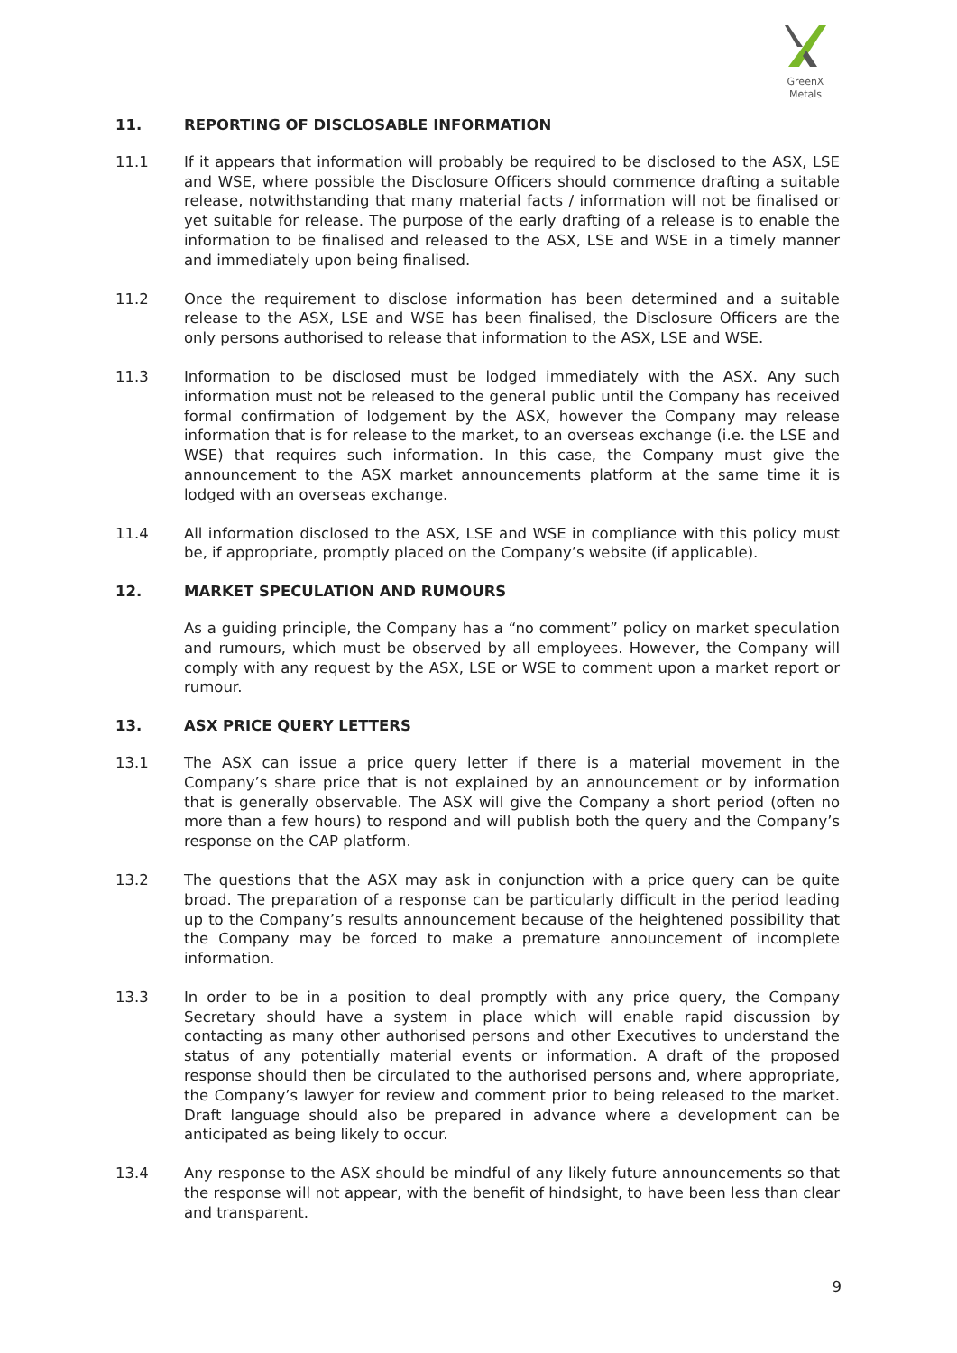GreenX Metals
11. REPORTING OF DISCLOSABLE INFORMATION
11.1 If it appears that information will probably be required to be disclosed to the ASX, LSE and WSE, where possible the Disclosure Officers should commence drafting a suitable release, notwithstanding that many material facts / information will not be finalised or yet suitable for release. The purpose of the early drafting of a release is to enable the information to be finalised and released to the ASX, LSE and WSE in a timely manner and immediately upon being finalised.
11.2 Once the requirement to disclose information has been determined and a suitable release to the ASX, LSE and WSE has been finalised, the Disclosure Officers are the only persons authorised to release that information to the ASX, LSE and WSE.
11.3 Information to be disclosed must be lodged immediately with the ASX. Any such information must not be released to the general public until the Company has received formal confirmation of lodgement by the ASX, however the Company may release information that is for release to the market, to an overseas exchange (i.e. the LSE and WSE) that requires such information. In this case, the Company must give the announcement to the ASX market announcements platform at the same time it is lodged with an overseas exchange.
11.4 All information disclosed to the ASX, LSE and WSE in compliance with this policy must be, if appropriate, promptly placed on the Company’s website (if applicable).
12. MARKET SPECULATION AND RUMOURS
As a guiding principle, the Company has a “no comment” policy on market speculation and rumours, which must be observed by all employees. However, the Company will comply with any request by the ASX, LSE or WSE to comment upon a market report or rumour.
13. ASX PRICE QUERY LETTERS
13.1 The ASX can issue a price query letter if there is a material movement in the Company’s share price that is not explained by an announcement or by information that is generally observable. The ASX will give the Company a short period (often no more than a few hours) to respond and will publish both the query and the Company’s response on the CAP platform.
13.2 The questions that the ASX may ask in conjunction with a price query can be quite broad. The preparation of a response can be particularly difficult in the period leading up to the Company’s results announcement because of the heightened possibility that the Company may be forced to make a premature announcement of incomplete information.
13.3 In order to be in a position to deal promptly with any price query, the Company Secretary should have a system in place which will enable rapid discussion by contacting as many other authorised persons and other Executives to understand the status of any potentially material events or information. A draft of the proposed response should then be circulated to the authorised persons and, where appropriate, the Company’s lawyer for review and comment prior to being released to the market. Draft language should also be prepared in advance where a development can be anticipated as being likely to occur.
13.4 Any response to the ASX should be mindful of any likely future announcements so that the response will not appear, with the benefit of hindsight, to have been less than clear and transparent.
9